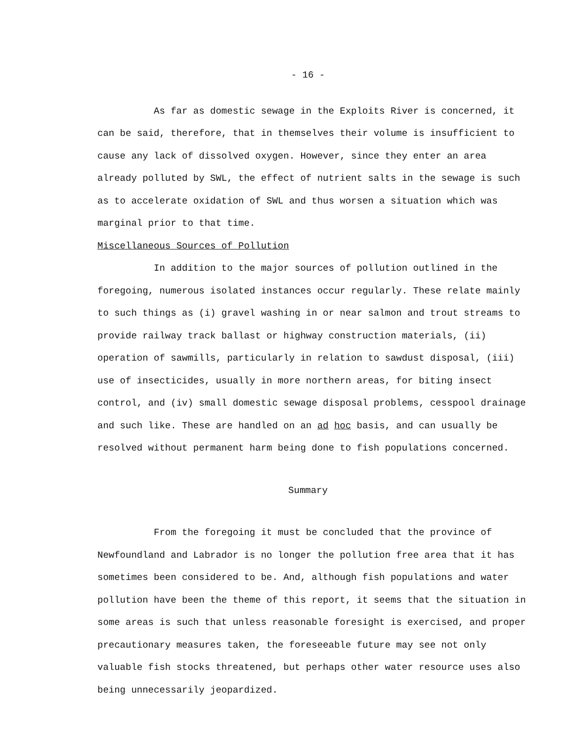- 16 -
As far as domestic sewage in the Exploits River is concerned, it can be said, therefore, that in themselves their volume is insufficient to cause any lack of dissolved oxygen. However, since they enter an area already polluted by SWL, the effect of nutrient salts in the sewage is such as to accelerate oxidation of SWL and thus worsen a situation which was marginal prior to that time.
Miscellaneous Sources of Pollution
In addition to the major sources of pollution outlined in the foregoing, numerous isolated instances occur regularly. These relate mainly to such things as (i) gravel washing in or near salmon and trout streams to provide railway track ballast or highway construction materials, (ii) operation of sawmills, particularly in relation to sawdust disposal, (iii) use of insecticides, usually in more northern areas, for biting insect control, and (iv) small domestic sewage disposal problems, cesspool drainage and such like. These are handled on an ad hoc basis, and can usually be resolved without permanent harm being done to fish populations concerned.
Summary
From the foregoing it must be concluded that the province of Newfoundland and Labrador is no longer the pollution free area that it has sometimes been considered to be. And, although fish populations and water pollution have been the theme of this report, it seems that the situation in some areas is such that unless reasonable foresight is exercised, and proper precautionary measures taken, the foreseeable future may see not only valuable fish stocks threatened, but perhaps other water resource uses also being unnecessarily jeopardized.